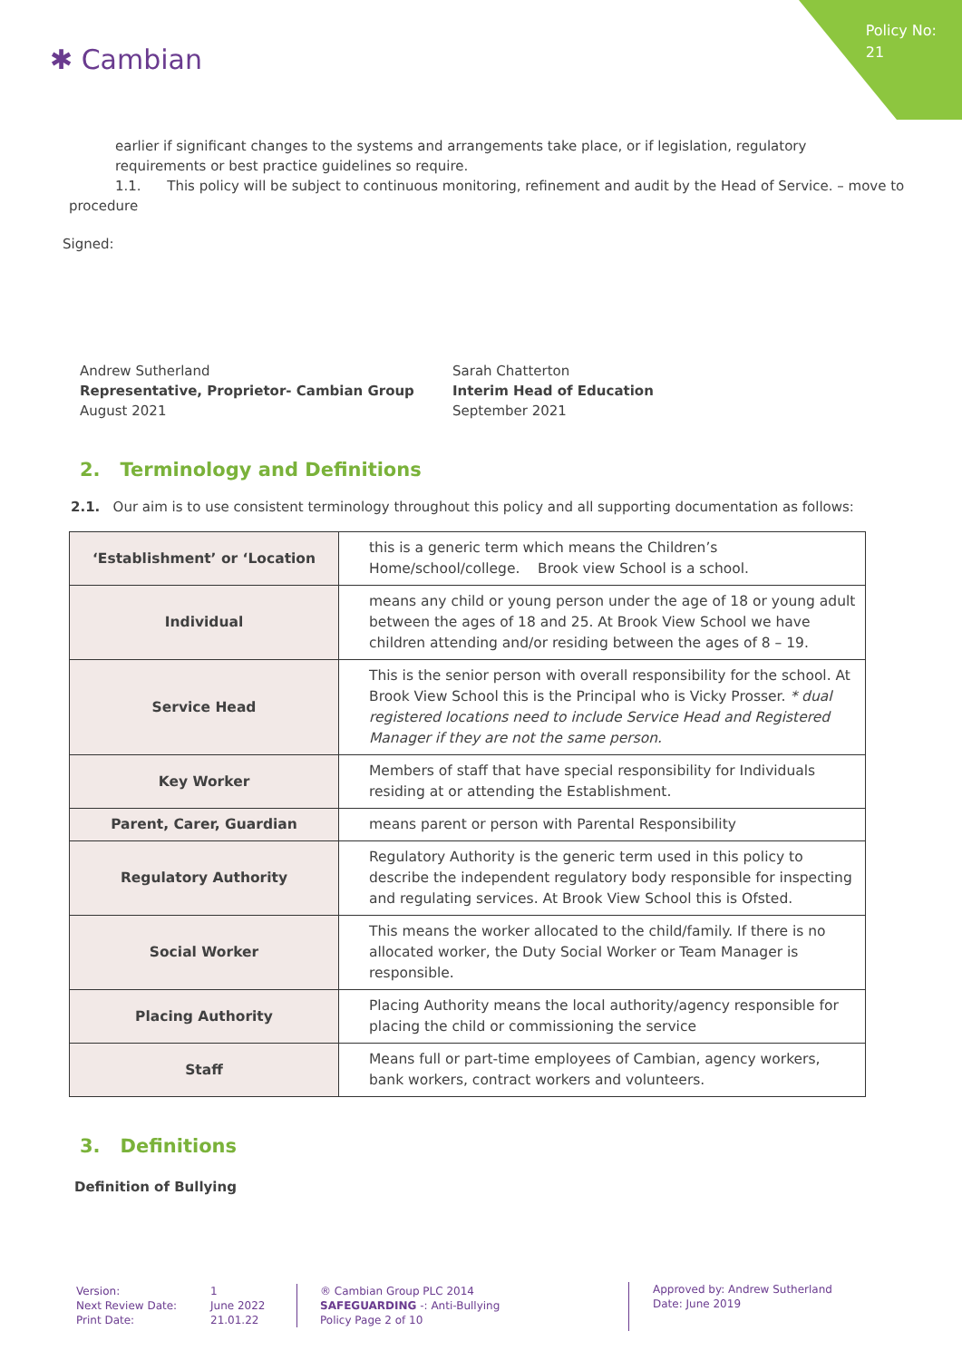Policy No:
21
✱ Cambian
earlier if significant changes to the systems and arrangements take place, or if legislation, regulatory requirements or best practice guidelines so require.
1.1. This policy will be subject to continuous monitoring, refinement and audit by the Head of Service. – move to
procedure
Signed:
Andrew Sutherland
Representative, Proprietor- Cambian Group
August 2021
Sarah Chatterton
Interim Head of Education
September 2021
2. Terminology and Definitions
2.1. Our aim is to use consistent terminology throughout this policy and all supporting documentation as follows:
| ‘Establishment’ or ‘Location | this is a generic term which means the Children’s Home/school/college. Brook view School is a school. |
| Individual | means any child or young person under the age of 18 or young adult between the ages of 18 and 25. At Brook View School we have children attending and/or residing between the ages of 8 – 19. |
| Service Head | This is the senior person with overall responsibility for the school. At Brook View School this is the Principal who is Vicky Prosser. * dual registered locations need to include Service Head and Registered Manager if they are not the same person. |
| Key Worker | Members of staff that have special responsibility for Individuals residing at or attending the Establishment. |
| Parent, Carer, Guardian | means parent or person with Parental Responsibility |
| Regulatory Authority | Regulatory Authority is the generic term used in this policy to describe the independent regulatory body responsible for inspecting and regulating services. At Brook View School this is Ofsted. |
| Social Worker | This means the worker allocated to the child/family. If there is no allocated worker, the Duty Social Worker or Team Manager is responsible. |
| Placing Authority | Placing Authority means the local authority/agency responsible for placing the child or commissioning the service |
| Staff | Means full or part-time employees of Cambian, agency workers, bank workers, contract workers and volunteers. |
3. Definitions
Definition of Bullying
Version:
Next Review Date:
Print Date:
1
June 2022
21.01.22
® Cambian Group PLC 2014
SAFEGUARDING -: Anti-Bullying
Policy Page 2 of 10
Approved by: Andrew Sutherland
Date: June 2019